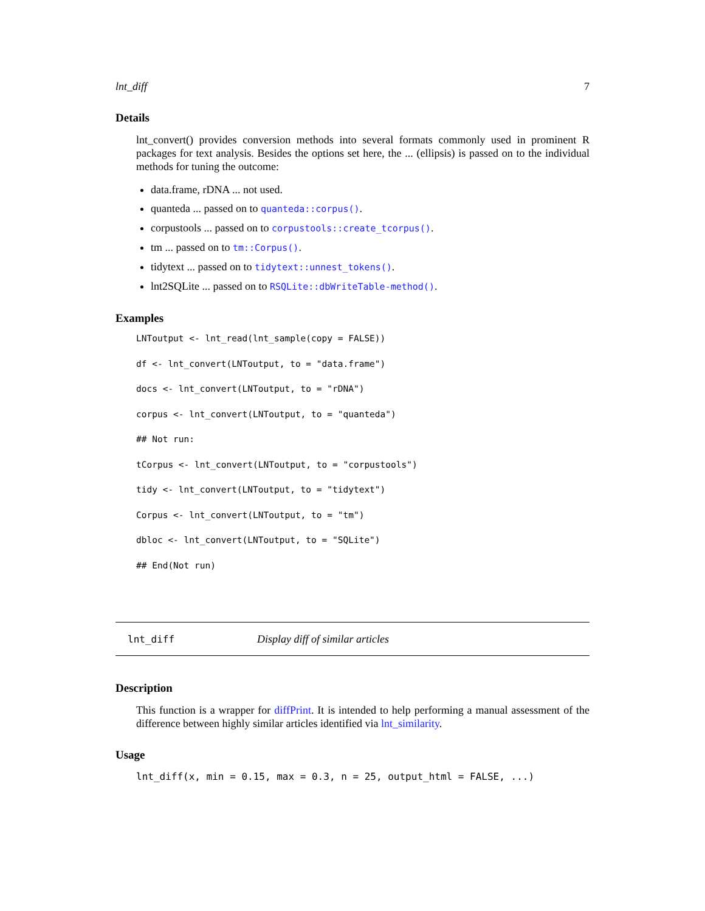lnt_diff 7
Details
lnt_convert() provides conversion methods into several formats commonly used in prominent R packages for text analysis. Besides the options set here, the ... (ellipsis) is passed on to the individual methods for tuning the outcome:
data.frame, rDNA ... not used.
quanteda ... passed on to quanteda::corpus().
corpustools ... passed on to corpustools::create_tcorpus().
tm ... passed on to tm::Corpus().
tidytext ... passed on to tidytext::unnest_tokens().
lnt2SQLite ... passed on to RSQLite::dbWriteTable-method().
Examples
LNToutput <- lnt_read(lnt_sample(copy = FALSE))
df <- lnt_convert(LNToutput, to = "data.frame")
docs <- lnt_convert(LNToutput, to = "rDNA")
corpus <- lnt_convert(LNToutput, to = "quanteda")
## Not run:
tCorpus <- lnt_convert(LNToutput, to = "corpustools")
tidy <- lnt_convert(LNToutput, to = "tidytext")
Corpus <- lnt_convert(LNToutput, to = "tm")
dbloc <- lnt_convert(LNToutput, to = "SQLite")
## End(Not run)
lnt_diff Display diff of similar articles
Description
This function is a wrapper for diffPrint. It is intended to help performing a manual assessment of the difference between highly similar articles identified via lnt_similarity.
Usage
lnt_diff(x, min = 0.15, max = 0.3, n = 25, output_html = FALSE, ...)